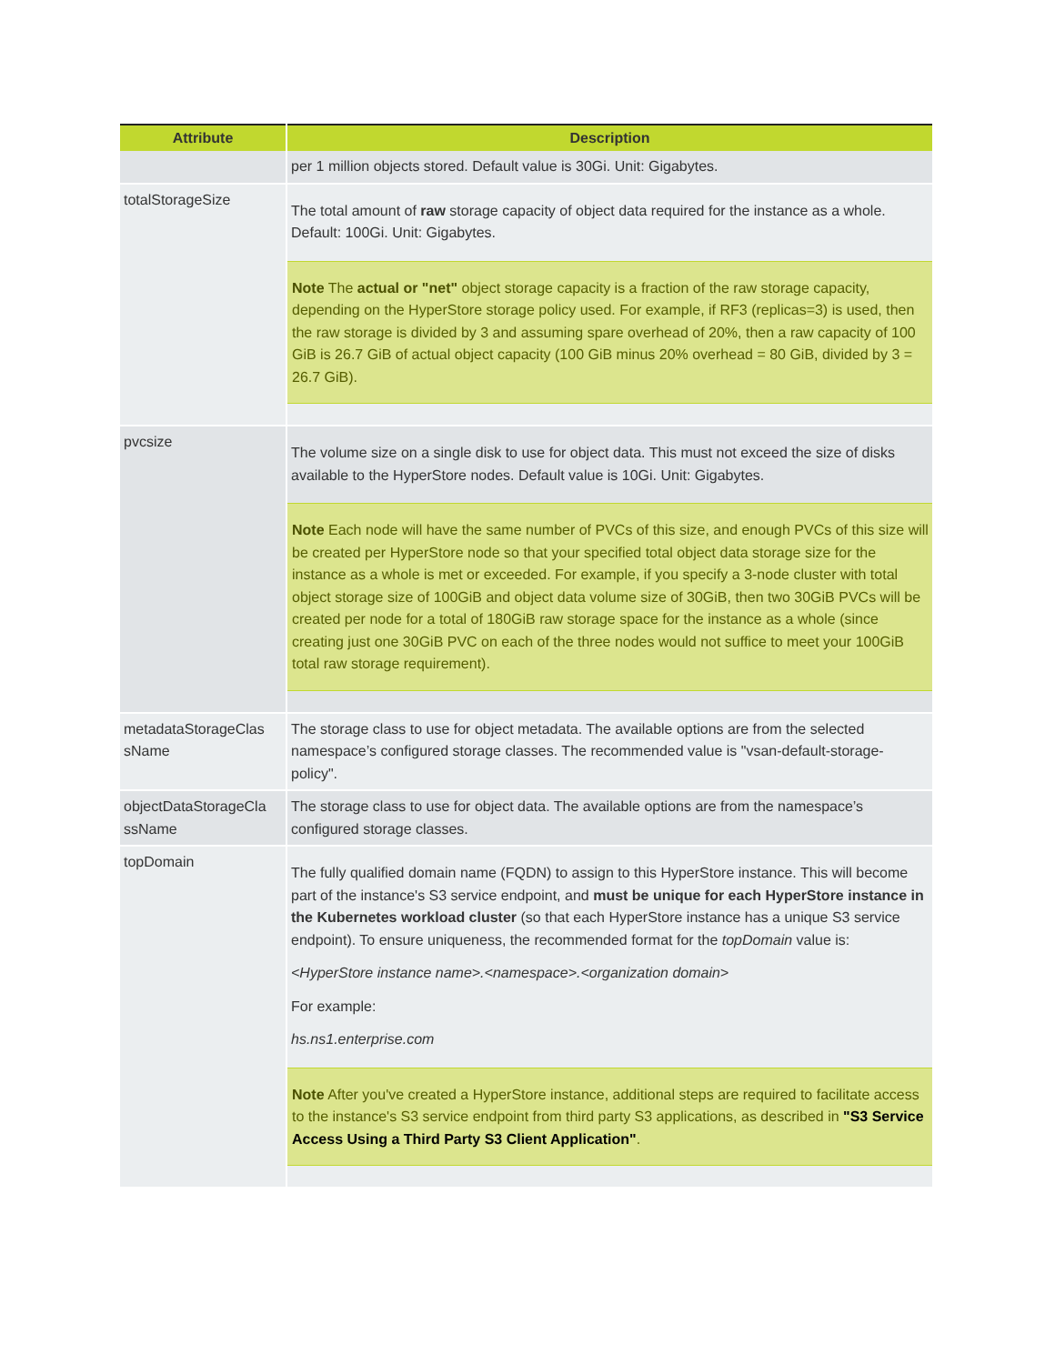| Attribute | Description |
| --- | --- |
| | per 1 million objects stored. Default value is 30Gi. Unit: Gigabytes. |
| totalStorageSize | The total amount of raw storage capacity of object data required for the instance as a whole. Default: 100Gi. Unit: Gigabytes. Note The actual or "net" object storage capacity is a fraction of the raw storage capacity, depending on the HyperStore storage policy used. For example, if RF3 (replicas=3) is used, then the raw storage is divided by 3 and assuming spare overhead of 20%, then a raw capacity of 100 GiB is 26.7 GiB of actual object capacity (100 GiB minus 20% overhead = 80 GiB, divided by 3 = 26.7 GiB). |
| pvcsize | The volume size on a single disk to use for object data. This must not exceed the size of disks available to the HyperStore nodes. Default value is 10Gi. Unit: Gigabytes. Note Each node will have the same number of PVCs of this size, and enough PVCs of this size will be created per HyperStore node so that your specified total object data storage size for the instance as a whole is met or exceeded. For example, if you specify a 3-node cluster with total object storage size of 100GiB and object data volume size of 30GiB, then two 30GiB PVCs will be created per node for a total of 180GiB raw storage space for the instance as a whole (since creating just one 30GiB PVC on each of the three nodes would not suffice to meet your 100GiB total raw storage requirement). |
| metadataStorageClas sName | The storage class to use for object metadata. The available options are from the selected namespace’s configured storage classes. The recommended value is "vsan-default-storage-policy". |
| objectDataStorageCla ssName | The storage class to use for object data. The available options are from the namespace’s configured storage classes. |
| topDomain | The fully qualified domain name (FQDN) to assign to this HyperStore instance. This will become part of the instance's S3 service endpoint, and must be unique for each HyperStore instance in the Kubernetes workload cluster (so that each HyperStore instance has a unique S3 service endpoint). To ensure uniqueness, the recommended format for the topDomain value is: <HyperStore instance name>.<namespace>.<organization domain> For example: hs.ns1.enterprise.com Note After you've created a HyperStore instance, additional steps are required to facilitate access to the instance's S3 service endpoint from third party S3 applications, as described in "S3 Service Access Using a Third Party S3 Client Application" . |